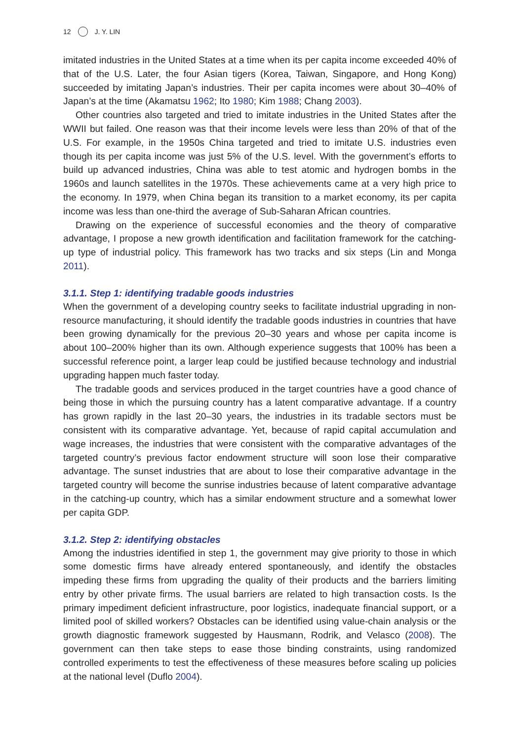12 J. Y. LIN
imitated industries in the United States at a time when its per capita income exceeded 40% of that of the U.S. Later, the four Asian tigers (Korea, Taiwan, Singapore, and Hong Kong) succeeded by imitating Japan’s industries. Their per capita incomes were about 30–40% of Japan’s at the time (Akamatsu 1962; Ito 1980; Kim 1988; Chang 2003).
Other countries also targeted and tried to imitate industries in the United States after the WWII but failed. One reason was that their income levels were less than 20% of that of the U.S. For example, in the 1950s China targeted and tried to imitate U.S. industries even though its per capita income was just 5% of the U.S. level. With the government’s efforts to build up advanced industries, China was able to test atomic and hydrogen bombs in the 1960s and launch satellites in the 1970s. These achievements came at a very high price to the economy. In 1979, when China began its transition to a market economy, its per capita income was less than one-third the average of Sub-Saharan African countries.
Drawing on the experience of successful economies and the theory of comparative advantage, I propose a new growth identification and facilitation framework for the catching-up type of industrial policy. This framework has two tracks and six steps (Lin and Monga 2011).
3.1.1. Step 1: identifying tradable goods industries
When the government of a developing country seeks to facilitate industrial upgrading in non-resource manufacturing, it should identify the tradable goods industries in countries that have been growing dynamically for the previous 20–30 years and whose per capita income is about 100–200% higher than its own. Although experience suggests that 100% has been a successful reference point, a larger leap could be justified because technology and industrial upgrading happen much faster today.
The tradable goods and services produced in the target countries have a good chance of being those in which the pursuing country has a latent comparative advantage. If a country has grown rapidly in the last 20–30 years, the industries in its tradable sectors must be consistent with its comparative advantage. Yet, because of rapid capital accumulation and wage increases, the industries that were consistent with the comparative advantages of the targeted country’s previous factor endowment structure will soon lose their comparative advantage. The sunset industries that are about to lose their comparative advantage in the targeted country will become the sunrise industries because of latent comparative advantage in the catching-up country, which has a similar endowment structure and a somewhat lower per capita GDP.
3.1.2. Step 2: identifying obstacles
Among the industries identified in step 1, the government may give priority to those in which some domestic firms have already entered spontaneously, and identify the obstacles impeding these firms from upgrading the quality of their products and the barriers limiting entry by other private firms. The usual barriers are related to high transaction costs. Is the primary impediment deficient infrastructure, poor logistics, inadequate financial support, or a limited pool of skilled workers? Obstacles can be identified using value-chain analysis or the growth diagnostic framework suggested by Hausmann, Rodrik, and Velasco (2008). The government can then take steps to ease those binding constraints, using randomized controlled experiments to test the effectiveness of these measures before scaling up policies at the national level (Duflo 2004).